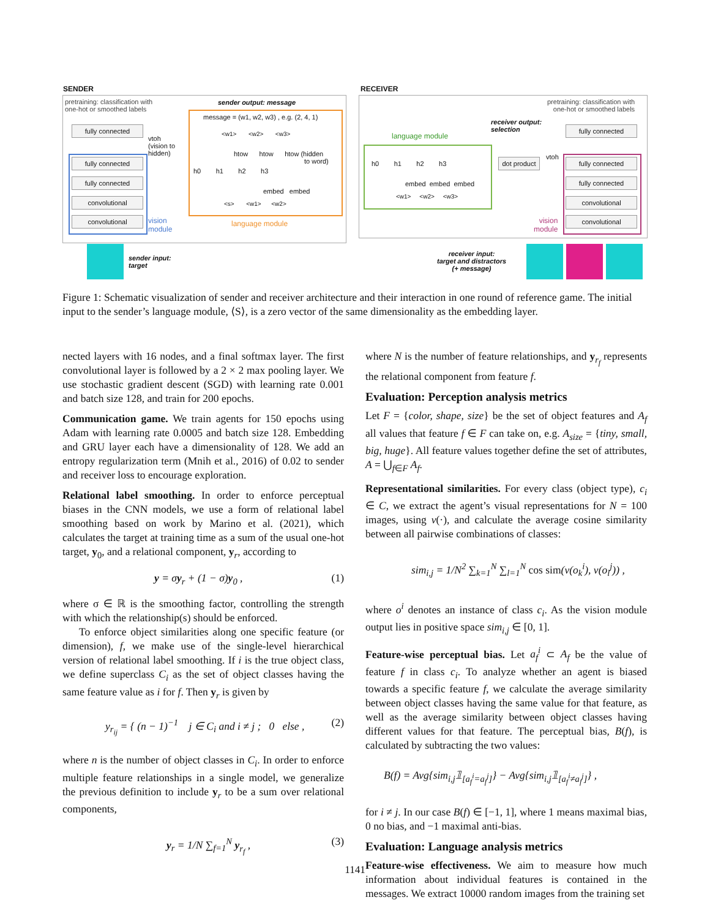SENDER RECEIVER
pretraining: classification with
one-hot or smoothed labels
fully connected
fully connected
fully connected
convolutional
convolutional
vision
module
vtoh
(vision to
hidden)
sender output: message
message = (w1, w2, w3) , e.g. (2, 4, 1)
<w1> <w2> <w3>
htow htow htow (hidden
to word)
h0 h1 h2 h3
embed embed
<s> <w1> <w2>
language module
sender input:
target
pretraining: classification with
one-hot or smoothed labels
receiver output:
selection
language module
h0 h1 h2 h3
embed embed embed
<w1> <w2> <w3>
dot product
vtoh
fully connected
fully connected
fully connected
convolutional
convolutional
vision
module
receiver input:
target and distractors
(+ message)
Figure 1: Schematic visualization of sender and receiver architecture and their interaction in one round of reference game. The initial input to the sender’s language module, ⟨S⟩, is a zero vector of the same dimensionality as the embedding layer.
nected layers with 16 nodes, and a final softmax layer. The first convolutional layer is followed by a 2 × 2 max pooling layer. We use stochastic gradient descent (SGD) with learning rate 0.001 and batch size 128, and train for 200 epochs.
Communication game. We train agents for 150 epochs using Adam with learning rate 0.0005 and batch size 128. Embedding and GRU layer each have a dimensionality of 128. We add an entropy regularization term (Mnih et al., 2016) of 0.02 to sender and receiver loss to encourage exploration.
Relational label smoothing. In order to enforce perceptual biases in the CNN models, we use a form of relational label smoothing based on work by Marino et al. (2021), which calculates the target at training time as a sum of the usual one-hot target, y<sub>0</sub>, and a relational component, y<sub>r</sub>, according to
y = σy<sub>r</sub> + (1 − σ)y<sub>0</sub> , (1)
where σ ∈ ℝ is the smoothing factor, controlling the strength with which the relationship(s) should be enforced.
To enforce object similarities along one specific feature (or dimension), f, we make use of the single-level hierarchical version of relational label smoothing. If i is the true object class, we define superclass C<sub>i</sub> as the set of object classes having the same feature value as i for f. Then y<sub>r</sub> is given by
y<sub>r<sub>ij</sub></sub> = { (n − 1)<sup>−1</sup> j ∈ C<sub>i</sub> and i ≠ j ; 0 else , (2)
where n is the number of object classes in C<sub>i</sub>. In order to enforce multiple feature relationships in a single model, we generalize the previous definition to include y<sub>r</sub> to be a sum over relational components,
y<sub>r</sub> = 1/N ∑<sub>f=1</sub><sup>N</sup> y<sub>r<sub>f</sub></sub> , (3)
where N is the number of feature relationships, and y<sub>r<sub>f</sub></sub> represents the relational component from feature f.
Evaluation: Perception analysis metrics
Let F = {color, shape, size} be the set of object features and A<sub>f</sub> all values that feature f ∈ F can take on, e.g. A<sub>size</sub> = {tiny, small, big, huge}. All feature values together define the set of attributes, A = ⋃<sub>f∈F</sub> A<sub>f</sub>.
Representational similarities. For every class (object type), c<sub>i</sub> ∈ C, we extract the agent’s visual representations for N = 100 images, using v(·), and calculate the average cosine similarity between all pairwise combinations of classes:
sim<sub>i,j</sub> = 1/N<sup>2</sup> ∑<sub>k=1</sub><sup>N</sup> ∑<sub>l=1</sub><sup>N</sup> cos sim(v(o<sub>k</sub><sup>i</sup>), v(o<sub>l</sub><sup>j</sup>)) ,
where o<sup>i</sup> denotes an instance of class c<sub>i</sub>. As the vision module output lies in positive space sim<sub>i,j</sub> ∈ [0, 1].
Feature-wise perceptual bias. Let a<sub>f</sub><sup>i</sup> ⊂ A<sub>f</sub> be the value of feature f in class c<sub>i</sub>. To analyze whether an agent is biased towards a specific feature f, we calculate the average similarity between object classes having the same value for that feature, as well as the average similarity between object classes having different values for that feature. The perceptual bias, B(f), is calculated by subtracting the two values:
B(f) = Avg{sim<sub>i,j</sub>𝟙<sub>[a<sub>f</sub><sup>i</sup>=a<sub>f</sub><sup>j</sup>]</sub>} − Avg{sim<sub>i,j</sub>𝟙<sub>[a<sub>f</sub><sup>i</sup>≠a<sub>f</sub><sup>j</sup>]</sub>} ,
for i ≠ j. In our case B(f) ∈ [−1, 1], where 1 means maximal bias, 0 no bias, and −1 maximal anti-bias.
Evaluation: Language analysis metrics
Feature-wise effectiveness. We aim to measure how much information about individual features is contained in the messages. We extract 10000 random images from the training set
1141